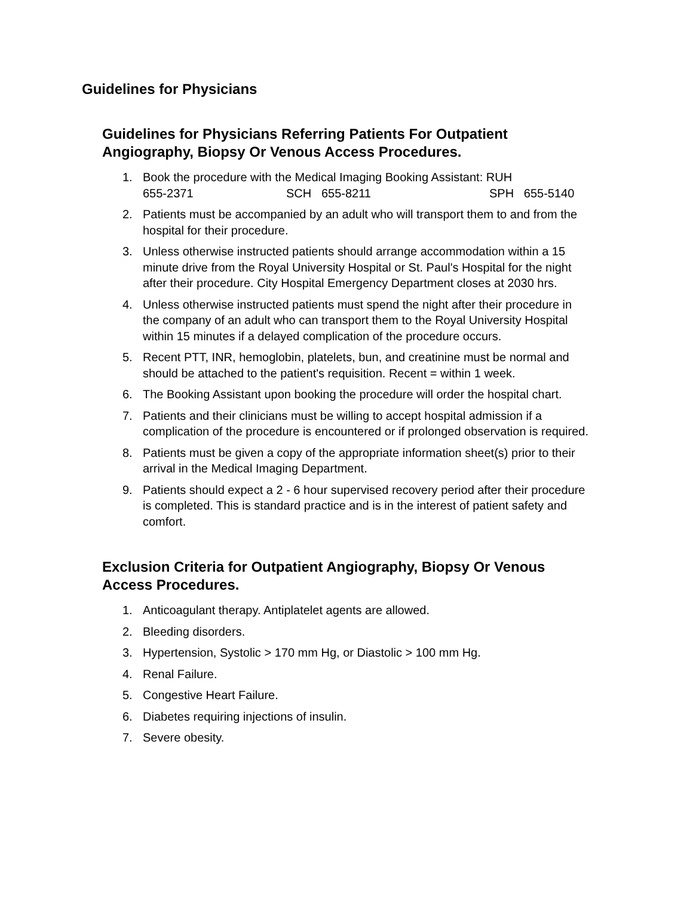Guidelines for Physicians
Guidelines for Physicians Referring Patients For Outpatient Angiography, Biopsy Or Venous Access Procedures.
1. Book the procedure with the Medical Imaging Booking Assistant: RUH
655-2371 SCH 655-8211 SPH 655-5140
2. Patients must be accompanied by an adult who will transport them to and from the hospital for their procedure.
3. Unless otherwise instructed patients should arrange accommodation within a 15 minute drive from the Royal University Hospital or St. Paul's Hospital for the night after their procedure. City Hospital Emergency Department closes at 2030 hrs.
4. Unless otherwise instructed patients must spend the night after their procedure in the company of an adult who can transport them to the Royal University Hospital within 15 minutes if a delayed complication of the procedure occurs.
5. Recent PTT, INR, hemoglobin, platelets, bun, and creatinine must be normal and should be attached to the patient's requisition. Recent = within 1 week.
6. The Booking Assistant upon booking the procedure will order the hospital chart.
7. Patients and their clinicians must be willing to accept hospital admission if a complication of the procedure is encountered or if prolonged observation is required.
8. Patients must be given a copy of the appropriate information sheet(s) prior to their arrival in the Medical Imaging Department.
9. Patients should expect a 2 - 6 hour supervised recovery period after their procedure is completed. This is standard practice and is in the interest of patient safety and comfort.
Exclusion Criteria for Outpatient Angiography, Biopsy Or Venous Access Procedures.
1. Anticoagulant therapy. Antiplatelet agents are allowed.
2. Bleeding disorders.
3. Hypertension, Systolic > 170 mm Hg, or Diastolic > 100 mm Hg.
4. Renal Failure.
5. Congestive Heart Failure.
6. Diabetes requiring injections of insulin.
7. Severe obesity.